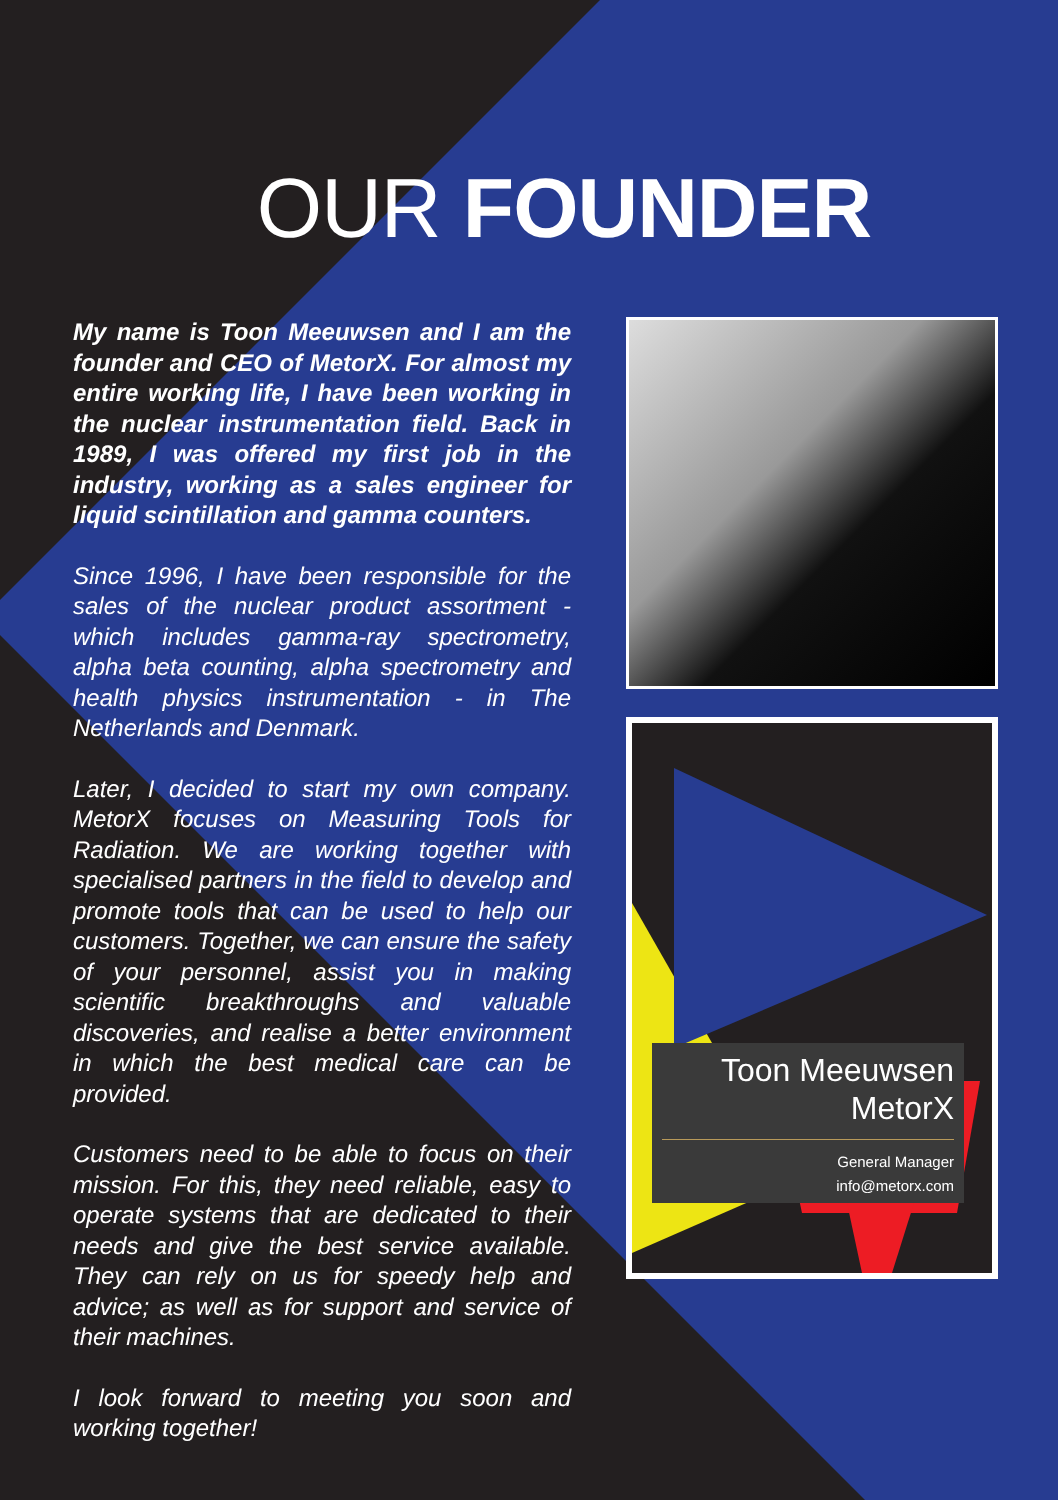OUR FOUNDER
My name is Toon Meeuwsen and I am the founder and CEO of MetorX. For almost my entire working life, I have been working in the nuclear instrumentation field. Back in 1989, I was offered my first job in the industry, working as a sales engineer for liquid scintillation and gamma counters.
Since 1996, I have been responsible for the sales of the nuclear product assortment - which includes gamma-ray spectrometry, alpha beta counting, alpha spectrometry and health physics instrumentation - in The Netherlands and Denmark.
Later, I decided to start my own company. MetorX focuses on Measuring Tools for Radiation. We are working together with specialised partners in the field to develop and promote tools that can be used to help our customers. Together, we can ensure the safety of your personnel, assist you in making scientific breakthroughs and valuable discoveries, and realise a better environment in which the best medical care can be provided.
Customers need to be able to focus on their mission. For this, they need reliable, easy to operate systems that are dedicated to their needs and give the best service available. They can rely on us for speedy help and advice; as well as for support and service of their machines.
I look forward to meeting you soon and working together!
Toon Meeuwsen
MetorX
General Manager
info@metorx.com